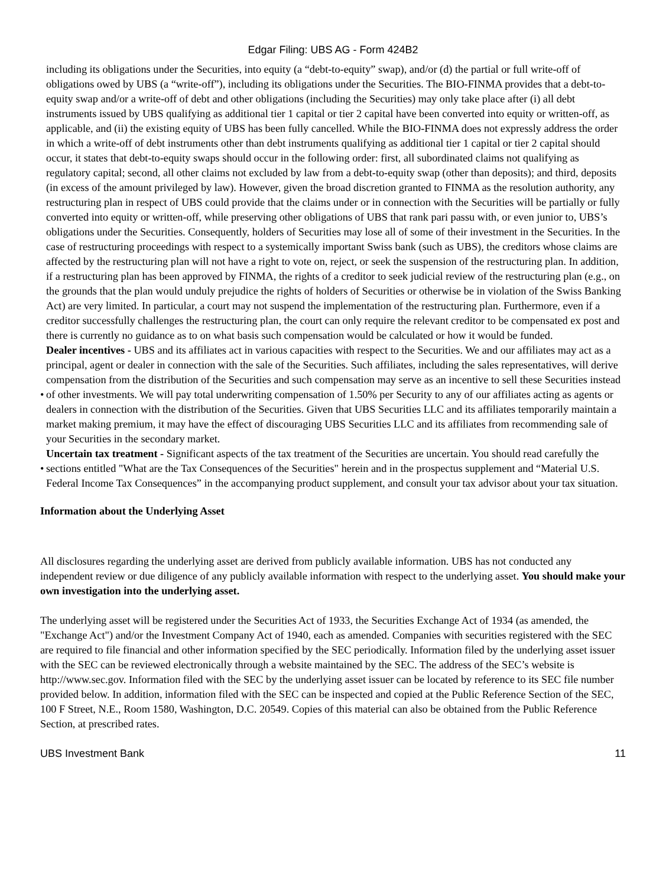Edgar Filing: UBS AG - Form 424B2
including its obligations under the Securities, into equity (a “debt-to-equity” swap), and/or (d) the partial or full write-off of obligations owed by UBS (a “write-off”), including its obligations under the Securities. The BIO-FINMA provides that a debt-to-equity swap and/or a write-off of debt and other obligations (including the Securities) may only take place after (i) all debt instruments issued by UBS qualifying as additional tier 1 capital or tier 2 capital have been converted into equity or written-off, as applicable, and (ii) the existing equity of UBS has been fully cancelled. While the BIO-FINMA does not expressly address the order in which a write-off of debt instruments other than debt instruments qualifying as additional tier 1 capital or tier 2 capital should occur, it states that debt-to-equity swaps should occur in the following order: first, all subordinated claims not qualifying as regulatory capital; second, all other claims not excluded by law from a debt-to-equity swap (other than deposits); and third, deposits (in excess of the amount privileged by law). However, given the broad discretion granted to FINMA as the resolution authority, any restructuring plan in respect of UBS could provide that the claims under or in connection with the Securities will be partially or fully converted into equity or written-off, while preserving other obligations of UBS that rank pari passu with, or even junior to, UBS’s obligations under the Securities. Consequently, holders of Securities may lose all of some of their investment in the Securities. In the case of restructuring proceedings with respect to a systemically important Swiss bank (such as UBS), the creditors whose claims are affected by the restructuring plan will not have a right to vote on, reject, or seek the suspension of the restructuring plan. In addition, if a restructuring plan has been approved by FINMA, the rights of a creditor to seek judicial review of the restructuring plan (e.g., on the grounds that the plan would unduly prejudice the rights of holders of Securities or otherwise be in violation of the Swiss Banking Act) are very limited. In particular, a court may not suspend the implementation of the restructuring plan. Furthermore, even if a creditor successfully challenges the restructuring plan, the court can only require the relevant creditor to be compensated ex post and there is currently no guidance as to on what basis such compensation would be calculated or how it would be funded.
• Dealer incentives - UBS and its affiliates act in various capacities with respect to the Securities. We and our affiliates may act as a principal, agent or dealer in connection with the sale of the Securities. Such affiliates, including the sales representatives, will derive compensation from the distribution of the Securities and such compensation may serve as an incentive to sell these Securities instead of other investments. We will pay total underwriting compensation of 1.50% per Security to any of our affiliates acting as agents or dealers in connection with the distribution of the Securities. Given that UBS Securities LLC and its affiliates temporarily maintain a market making premium, it may have the effect of discouraging UBS Securities LLC and its affiliates from recommending sale of your Securities in the secondary market.
• Uncertain tax treatment - Significant aspects of the tax treatment of the Securities are uncertain. You should read carefully the sections entitled "What are the Tax Consequences of the Securities" herein and in the prospectus supplement and “Material U.S. Federal Income Tax Consequences” in the accompanying product supplement, and consult your tax advisor about your tax situation.
Information about the Underlying Asset
All disclosures regarding the underlying asset are derived from publicly available information. UBS has not conducted any independent review or due diligence of any publicly available information with respect to the underlying asset. You should make your own investigation into the underlying asset.
The underlying asset will be registered under the Securities Act of 1933, the Securities Exchange Act of 1934 (as amended, the "Exchange Act") and/or the Investment Company Act of 1940, each as amended. Companies with securities registered with the SEC are required to file financial and other information specified by the SEC periodically. Information filed by the underlying asset issuer with the SEC can be reviewed electronically through a website maintained by the SEC. The address of the SEC’s website is http://www.sec.gov. Information filed with the SEC by the underlying asset issuer can be located by reference to its SEC file number provided below. In addition, information filed with the SEC can be inspected and copied at the Public Reference Section of the SEC, 100 F Street, N.E., Room 1580, Washington, D.C. 20549. Copies of this material can also be obtained from the Public Reference Section, at prescribed rates.
UBS Investment Bank 11